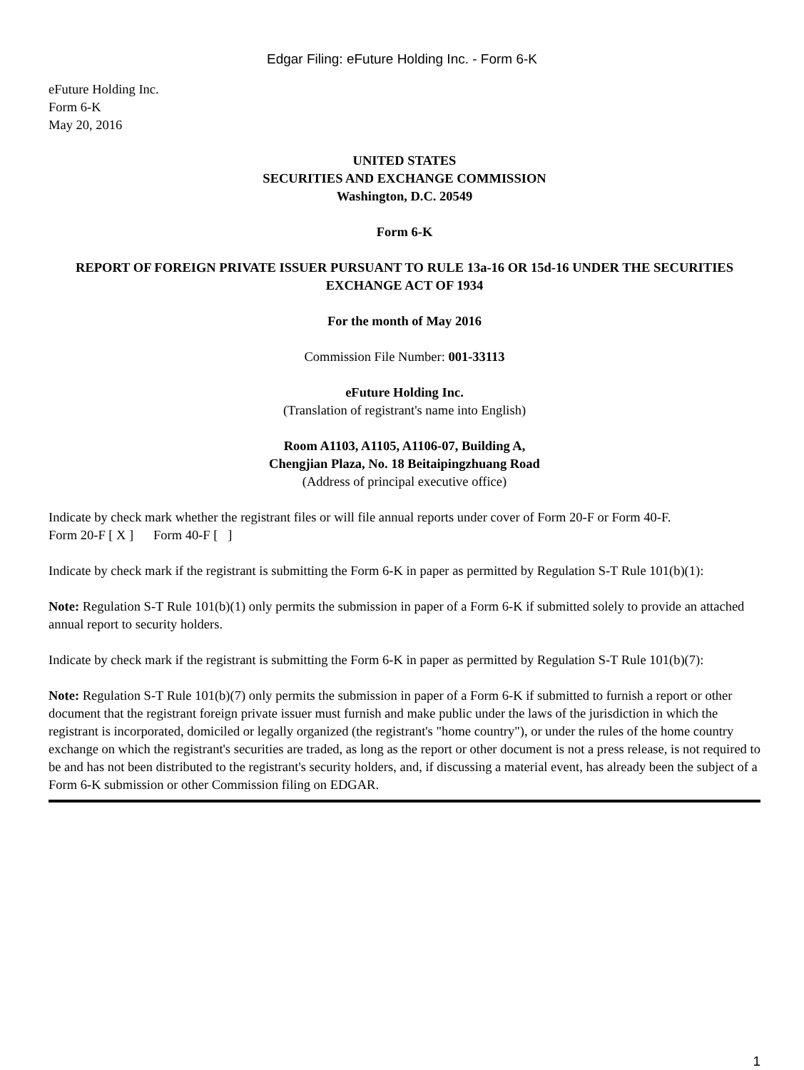Edgar Filing: eFuture Holding Inc. - Form 6-K
eFuture Holding Inc.
Form 6-K
May 20, 2016
UNITED STATES
SECURITIES AND EXCHANGE COMMISSION
Washington, D.C. 20549
Form 6-K
REPORT OF FOREIGN PRIVATE ISSUER PURSUANT TO RULE 13a-16 OR 15d-16 UNDER THE SECURITIES EXCHANGE ACT OF 1934
For the month of May 2016
Commission File Number: 001-33113
eFuture Holding Inc.
(Translation of registrant's name into English)
Room A1103, A1105, A1106-07, Building A,
Chengjian Plaza, No. 18 Beitaipingzhuang Road
(Address of principal executive office)
Indicate by check mark whether the registrant files or will file annual reports under cover of Form 20-F or Form 40-F.
Form 20-F [ X ] Form 40-F [ ]
Indicate by check mark if the registrant is submitting the Form 6-K in paper as permitted by Regulation S-T Rule 101(b)(1):
Note: Regulation S-T Rule 101(b)(1) only permits the submission in paper of a Form 6-K if submitted solely to provide an attached annual report to security holders.
Indicate by check mark if the registrant is submitting the Form 6-K in paper as permitted by Regulation S-T Rule 101(b)(7):
Note: Regulation S-T Rule 101(b)(7) only permits the submission in paper of a Form 6-K if submitted to furnish a report or other document that the registrant foreign private issuer must furnish and make public under the laws of the jurisdiction in which the registrant is incorporated, domiciled or legally organized (the registrant's "home country"), or under the rules of the home country exchange on which the registrant's securities are traded, as long as the report or other document is not a press release, is not required to be and has not been distributed to the registrant's security holders, and, if discussing a material event, has already been the subject of a Form 6-K submission or other Commission filing on EDGAR.
1